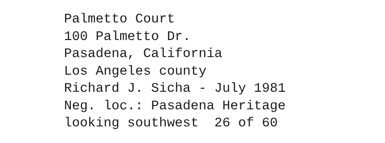Palmetto Court
100 Palmetto Dr.
Pasadena, California
Los Angeles county
Richard J. Sicha - July 1981
Neg. loc.: Pasadena Heritage
looking southwest 26 of 60